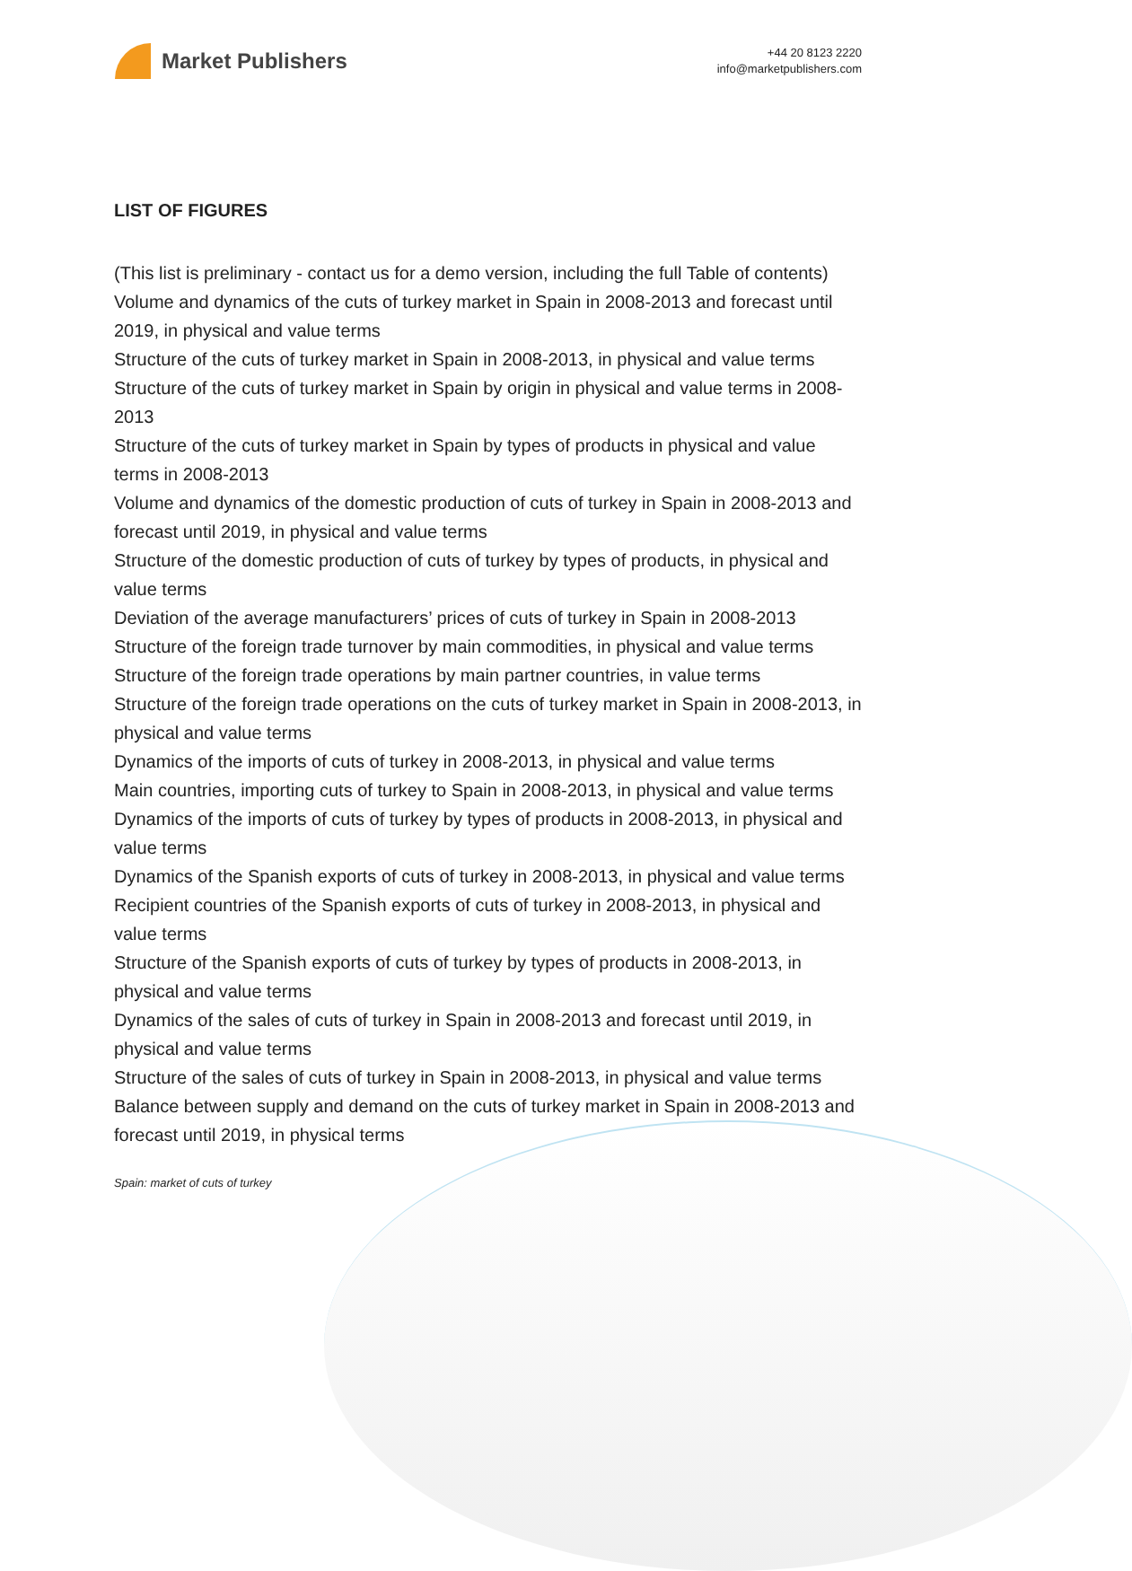Market Publishers
+44 20 8123 2220
info@marketpublishers.com
LIST OF FIGURES
(This list is preliminary - contact us for a demo version, including the full Table of contents)
Volume and dynamics of the cuts of turkey market in Spain in 2008-2013 and forecast until 2019, in physical and value terms
Structure of the cuts of turkey market in Spain in 2008-2013, in physical and value terms
Structure of the cuts of turkey market in Spain by origin in physical and value terms in 2008-2013
Structure of the cuts of turkey market in Spain by types of products in physical and value terms in 2008-2013
Volume and dynamics of the domestic production of cuts of turkey in Spain in 2008-2013 and forecast until 2019, in physical and value terms
Structure of the domestic production of cuts of turkey by types of products, in physical and value terms
Deviation of the average manufacturers’ prices of cuts of turkey in Spain in 2008-2013
Structure of the foreign trade turnover by main commodities, in physical and value terms
Structure of the foreign trade operations by main partner countries, in value terms
Structure of the foreign trade operations on the cuts of turkey market in Spain in 2008-2013, in physical and value terms
Dynamics of the imports of cuts of turkey in 2008-2013, in physical and value terms
Main countries, importing cuts of turkey to Spain in 2008-2013, in physical and value terms
Dynamics of the imports of cuts of turkey by types of products in 2008-2013, in physical and value terms
Dynamics of the Spanish exports of cuts of turkey in 2008-2013, in physical and value terms
Recipient countries of the Spanish exports of cuts of turkey in 2008-2013, in physical and value terms
Structure of the Spanish exports of cuts of turkey by types of products in 2008-2013, in physical and value terms
Dynamics of the sales of cuts of turkey in Spain in 2008-2013 and forecast until 2019, in physical and value terms
Structure of the sales of cuts of turkey in Spain in 2008-2013, in physical and value terms
Balance between supply and demand on the cuts of turkey market in Spain in 2008-2013 and forecast until 2019, in physical terms
Spain: market of cuts of turkey